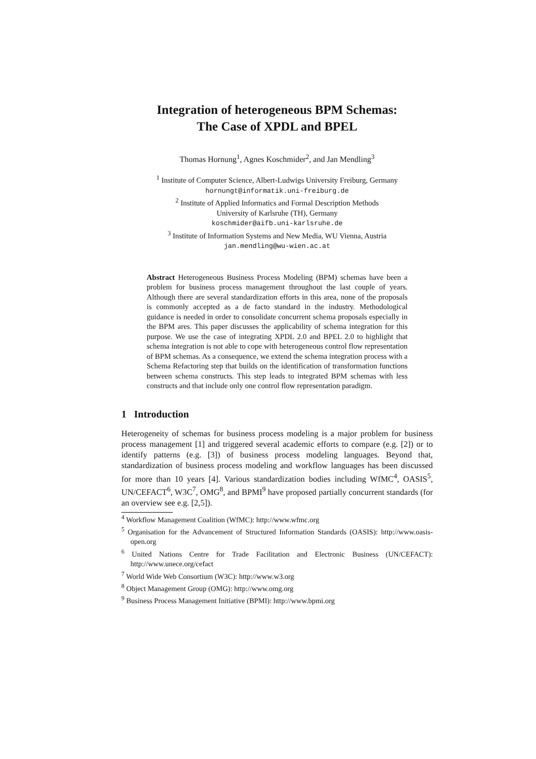Integration of heterogeneous BPM Schemas:
The Case of XPDL and BPEL
Thomas Hornung<sup>1</sup>, Agnes Koschmider<sup>2</sup>, and Jan Mendling<sup>3</sup>
<sup>1</sup> Institute of Computer Science, Albert-Ludwigs University Freiburg, Germany
hornungt@informatik.uni-freiburg.de
<sup>2</sup> Institute of Applied Informatics and Formal Description Methods
University of Karlsruhe (TH), Germany
koschmider@aifb.uni-karlsruhe.de
<sup>3</sup> Institute of Information Systems and New Media, WU Vienna, Austria
jan.mendling@wu-wien.ac.at
Abstract Heterogeneous Business Process Modeling (BPM) schemas have been a problem for business process management throughout the last couple of years. Although there are several standardization efforts in this area, none of the proposals is commonly accepted as a de facto standard in the industry. Methodological guidance is needed in order to consolidate concurrent schema proposals especially in the BPM ares. This paper discusses the applicability of schema integration for this purpose. We use the case of integrating XPDL 2.0 and BPEL 2.0 to highlight that schema integration is not able to cope with heterogeneous control flow representation of BPM schemas. As a consequence, we extend the schema integration process with a Schema Refactoring step that builds on the identification of transformation functions between schema constructs. This step leads to integrated BPM schemas with less constructs and that include only one control flow representation paradigm.
1 Introduction
Heterogeneity of schemas for business process modeling is a major problem for business process management [1] and triggered several academic efforts to compare (e.g. [2]) or to identify patterns (e.g. [3]) of business process modeling languages. Beyond that, standardization of business process modeling and workflow languages has been discussed for more than 10 years [4]. Various standardization bodies including WfMC<sup>4</sup>, OASIS<sup>5</sup>, UN/CEFACT<sup>6</sup>, W3C<sup>7</sup>, OMG<sup>8</sup>, and BPMI<sup>9</sup> have proposed partially concurrent standards (for an overview see e.g. [2,5]).
<sup>4</sup> Workflow Management Coalition (WfMC): http://www.wfmc.org
<sup>5</sup> Organisation for the Advancement of Structured Information Standards (OASIS): http://www.oasis-open.org
<sup>6</sup> United Nations Centre for Trade Facilitation and Electronic Business (UN/CEFACT): http://www.unece.org/cefact
<sup>7</sup> World Wide Web Consortium (W3C): http://www.w3.org
<sup>8</sup> Object Management Group (OMG): http://www.omg.org
<sup>9</sup> Business Process Management Initiative (BPMI): http://www.bpmi.org